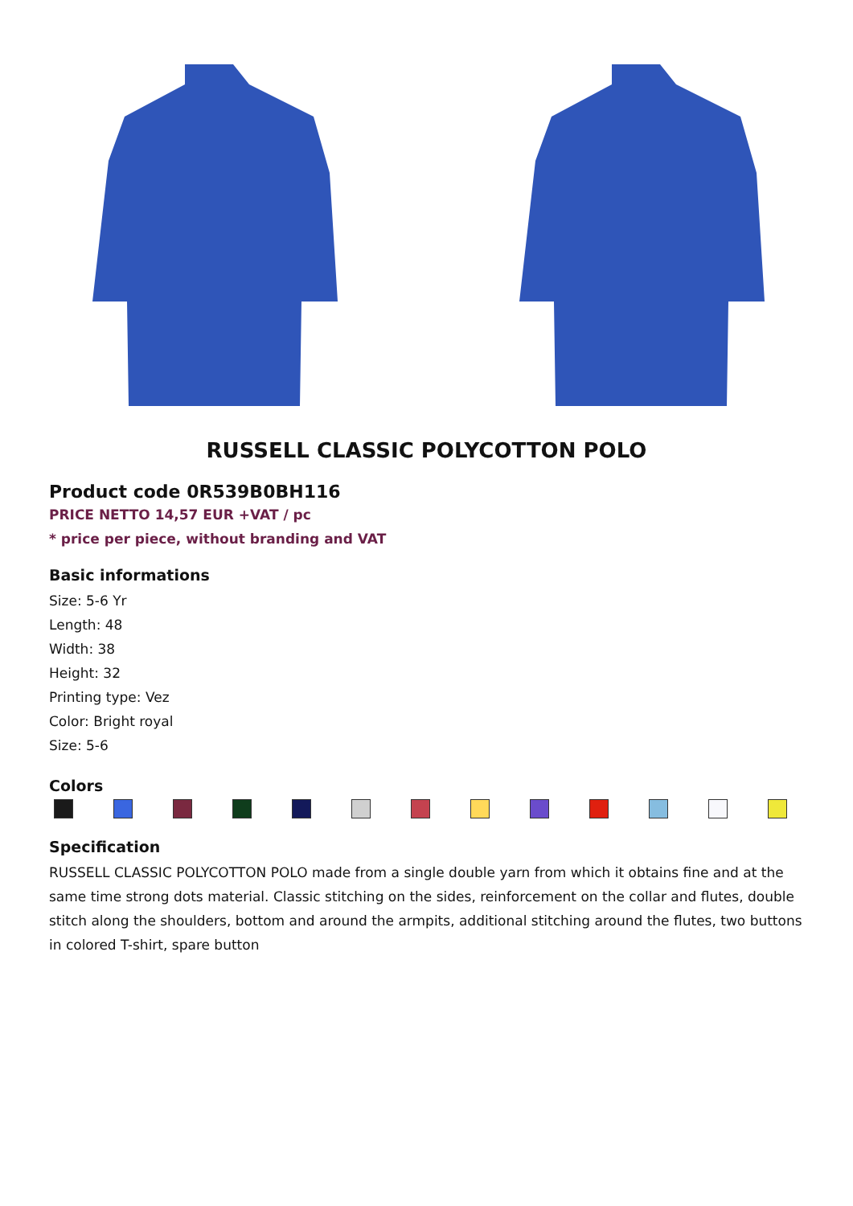RUSSELL CLASSIC POLYCOTTON POLO
Product code 0R539B0BH116
PRICE NETTO 14,57 EUR +VAT / pc
* price per piece, without branding and VAT
Basic informations
Size: 5-6 Yr
Length: 48
Width: 38
Height: 32
Printing type: Vez
Color: Bright royal
Size: 5-6
Colors
Specification
RUSSELL CLASSIC POLYCOTTON POLO made from a single double yarn from which it obtains fine and at the same time strong dots material. Classic stitching on the sides, reinforcement on the collar and flutes, double stitch along the shoulders, bottom and around the armpits, additional stitching around the flutes, two buttons in colored T-shirt, spare button